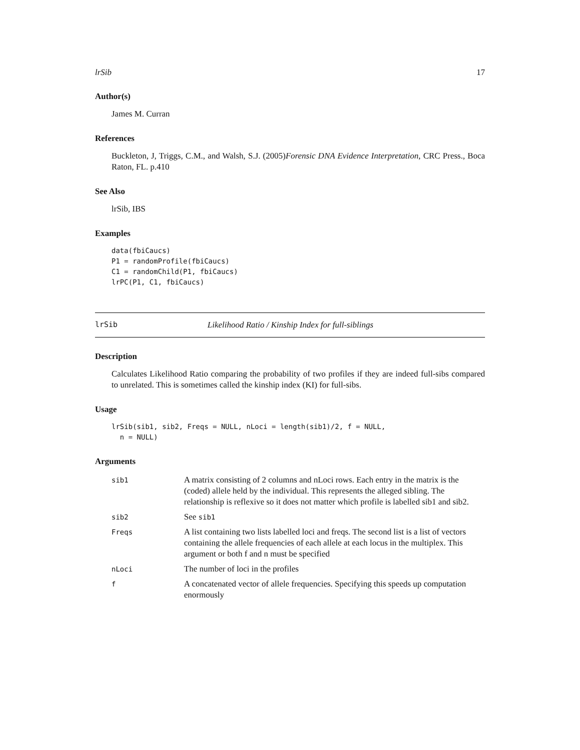lrSib 17
Author(s)
James M. Curran
References
Buckleton, J, Triggs, C.M., and Walsh, S.J. (2005)Forensic DNA Evidence Interpretation, CRC Press., Boca Raton, FL. p.410
See Also
lrSib, IBS
Examples
data(fbiCaucs)
P1 = randomProfile(fbiCaucs)
C1 = randomChild(P1, fbiCaucs)
lrPC(P1, C1, fbiCaucs)
lrSib Likelihood Ratio / Kinship Index for full-siblings
Description
Calculates Likelihood Ratio comparing the probability of two profiles if they are indeed full-sibs compared to unrelated. This is sometimes called the kinship index (KI) for full-sibs.
Usage
lrSib(sib1, sib2, Freqs = NULL, nLoci = length(sib1)/2, f = NULL,
  n = NULL)
Arguments
| sib1 | A matrix consisting of 2 columns and nLoci rows. Each entry in the matrix is the (coded) allele held by the individual. This represents the alleged sibling. The relationship is reflexive so it does not matter which profile is labelled sib1 and sib2. |
| sib2 | See sib1 |
| Freqs | A list containing two lists labelled loci and freqs. The second list is a list of vectors containing the allele frequencies of each allele at each locus in the multiplex. This argument or both f and n must be specified |
| nLoci | The number of loci in the profiles |
| f | A concatenated vector of allele frequencies. Specifying this speeds up computation enormously |